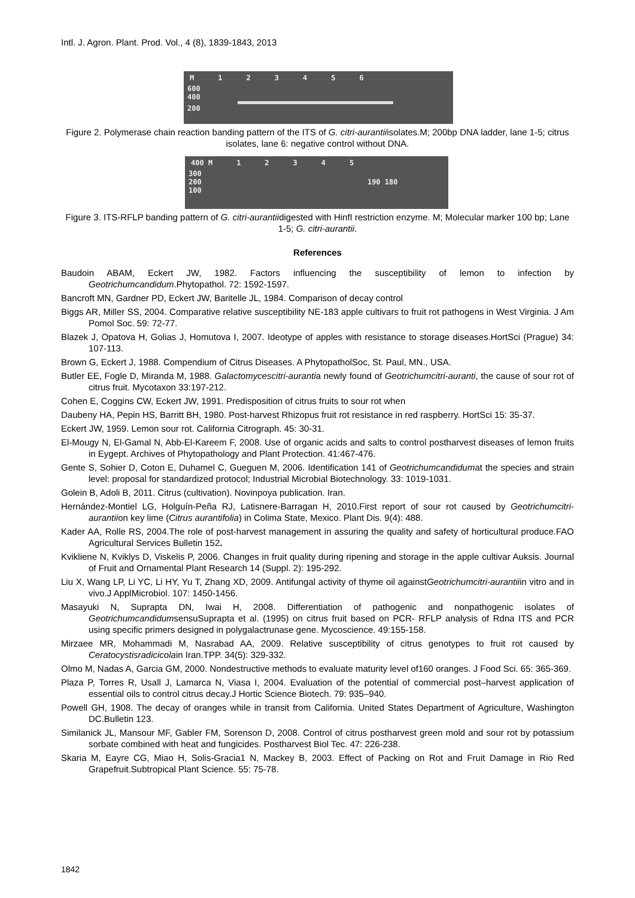Intl. J. Agron. Plant. Prod. Vol., 4 (8), 1839-1843, 2013
M 123456
600
400
200
Figure 2. Polymerase chain reaction banding pattern of the ITS of G. citri-aurantiiisolates.M; 200bp DNA ladder, lane 1-5; citrus isolates, lane 6: negative control without DNA.
400 M 12345
300
200 190 180
100
Figure 3. ITS-RFLP banding pattern of G. citri-aurantiidigested with HinfI restriction enzyme. M; Molecular marker 100 bp; Lane 1-5; G. citri-aurantii.
References
Baudoin ABAM, Eckert JW, 1982. Factors influencing the susceptibility of lemon to infection by Geotrichumcandidum.Phytopathol. 72: 1592-1597.
Bancroft MN, Gardner PD, Eckert JW, Baritelle JL, 1984. Comparison of decay control
Biggs AR, Miller SS, 2004. Comparative relative susceptibility NE-183 apple cultivars to fruit rot pathogens in West Virginia. J Am Pomol Soc. 59: 72-77.
Blazek J, Opatova H, Golias J, Homutova I, 2007. Ideotype of apples with resistance to storage diseases.HortSci (Prague) 34: 107-113.
Brown G, Eckert J, 1988. Compendium of Citrus Diseases. A PhytopatholSoc, St. Paul, MN., USA.
Butler EE, Fogle D, Miranda M, 1988. Galactomycescitri-aurantia newly found of Geotrichumcitri-auranti, the cause of sour rot of citrus fruit. Mycotaxon 33:197-212.
Cohen E, Coggins CW, Eckert JW, 1991. Predisposition of citrus fruits to sour rot when
Daubeny HA, Pepin HS, Barritt BH, 1980. Post-harvest Rhizopus fruit rot resistance in red raspberry. HortSci 15: 35-37.
Eckert JW, 1959. Lemon sour rot. California Citrograph. 45: 30-31.
El-Mougy N, El-Gamal N, Abb-El-Kareem F, 2008. Use of organic acids and salts to control postharvest diseases of lemon fruits in Eygept. Archives of Phytopathology and Plant Protection. 41:467-476.
Gente S, Sohier D, Coton E, Duhamel C, Gueguen M, 2006. Identification 141 of Geotrichumcandidumat the species and strain level: proposal for standardized protocol; Industrial Microbial Biotechnology. 33: 1019-1031.
Golein B, Adoli B, 2011. Citrus (cultivation). Novinpoya publication. Iran.
Hernández-Montiel LG, Holguín-Peña RJ, Latisnere-Barragan H, 2010.First report of sour rot caused by Geotrichumcitri-aurantiion key lime (Citrus aurantifolia) in Colima State, Mexico. Plant Dis. 9(4): 488.
Kader AA, Rolle RS, 2004.The role of post-harvest management in assuring the quality and safety of horticultural produce.FAO Agricultural Services Bulletin 152.
Kvikliene N, Kviklys D, Viskelis P, 2006. Changes in fruit quality during ripening and storage in the apple cultivar Auksis. Journal of Fruit and Ornamental Plant Research 14 (Suppl. 2): 195-292.
Liu X, Wang LP, Li YC, Li HY, Yu T, Zhang XD, 2009. Antifungal activity of thyme oil againstGeotrichumcitri-aurantiiin vitro and in vivo.J ApplMicrobiol. 107: 1450-1456.
Masayuki N, Suprapta DN, Iwai H, 2008. Differentiation of pathogenic and nonpathogenic isolates of GeotrichumcandidumsensuSuprapta et al. (1995) on citrus fruit based on PCR- RFLP analysis of Rdna ITS and PCR using specific primers designed in polygalactrunase gene. Mycoscience. 49:155-158.
Mirzaee MR, Mohammadi M, Nasrabad AA, 2009. Relative susceptibility of citrus genotypes to fruit rot caused by Ceratocystisradicicolain Iran.TPP. 34(5): 329-332.
Olmo M, Nadas A, Garcia GM, 2000. Nondestructive methods to evaluate maturity level of160 oranges. J Food Sci. 65: 365-369.
Plaza P, Torres R, Usall J, Lamarca N, Viasa I, 2004. Evaluation of the potential of commercial post–harvest application of essential oils to control citrus decay.J Hortic Science Biotech. 79: 935–940.
Powell GH, 1908. The decay of oranges while in transit from California. United States Department of Agriculture, Washington DC.Bulletin 123.
Similanick JL, Mansour MF, Gabler FM, Sorenson D, 2008. Control of citrus postharvest green mold and sour rot by potassium sorbate combined with heat and fungicides. Postharvest Biol Tec. 47: 226-238.
Skaria M, Eayre CG, Miao H, Solis-Gracia1 N, Mackey B, 2003. Effect of Packing on Rot and Fruit Damage in Rio Red Grapefruit.Subtropical Plant Science. 55: 75-78.
1842